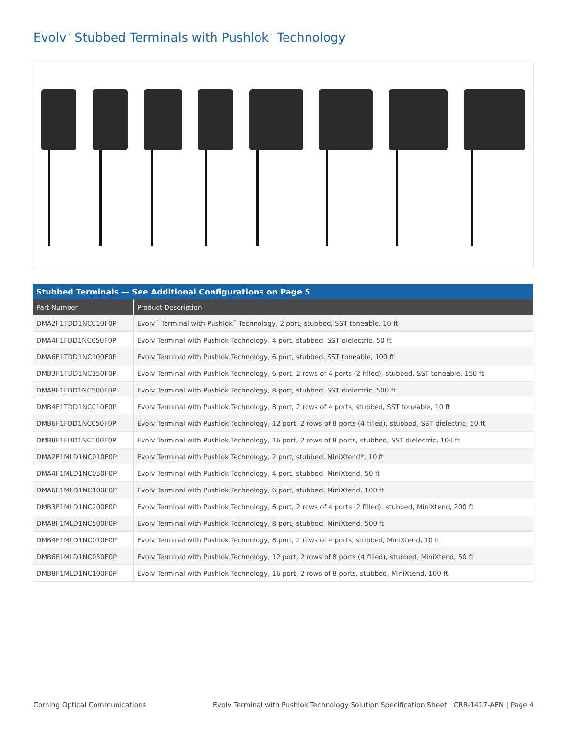Evolv<sup>™</sup> Stubbed Terminals with Pushlok<sup>™</sup> Technology
| Stubbed Terminals — See Additional Configurations on Page 5 | |
| --- | --- |
| Part Number | Product Description |
| DMA2F1TDD1NC010F0P | Evolv<sup>™</sup> Terminal with Pushlok<sup>™</sup> Technology, 2 port, stubbed, SST toneable, 10 ft |
| DMA4F1FDD1NC050F0P | Evolv Terminal with Pushlok Technology, 4 port, stubbed, SST dielectric, 50 ft |
| DMA6F1TDD1NC100F0P | Evolv Terminal with Pushlok Technology, 6 port, stubbed, SST toneable, 100 ft |
| DMB3F1TDD1NC150F0P | Evolv Terminal with Pushlok Technology, 6 port, 2 rows of 4 ports (2 filled), stubbed, SST toneable, 150 ft |
| DMA8F1FDD1NC500F0P | Evolv Terminal with Pushlok Technology, 8 port, stubbed, SST dielectric, 500 ft |
| DMB4F1TDD1NC010F0P | Evolv Terminal with Pushlok Technology, 8 port, 2 rows of 4 ports, stubbed, SST toneable, 10 ft |
| DMB6F1FDD1NC050F0P | Evolv Terminal with Pushlok Technology, 12 port, 2 rows of 8 ports (4 filled), stubbed, SST dielectric, 50 ft |
| DMB8F1FDD1NC100F0P | Evolv Terminal with Pushlok Technology, 16 port, 2 rows of 8 ports, stubbed, SST dielectric, 100 ft |
| DMA2F1MLD1NC010F0P | Evolv Terminal with Pushlok Technology, 2 port, stubbed, MiniXtend<sup>®</sup>, 10 ft |
| DMA4F1MLD1NC050F0P | Evolv Terminal with Pushlok Technology, 4 port, stubbed, MiniXtend, 50 ft |
| DMA6F1MLD1NC100F0P | Evolv Terminal with Pushlok Technology, 6 port, stubbed, MiniXtend, 100 ft |
| DMB3F1MLD1NC200F0P | Evolv Terminal with Pushlok Technology, 6 port, 2 rows of 4 ports (2 filled), stubbed, MiniXtend, 200 ft |
| DMA8F1MLD1NC500F0P | Evolv Terminal with Pushlok Technology, 8 port, stubbed, MiniXtend, 500 ft |
| DMB4F1MLD1NC010F0P | Evolv Terminal with Pushlok Technology, 8 port, 2 rows of 4 ports, stubbed, MiniXtend, 10 ft |
| DMB6F1MLD1NC050F0P | Evolv Terminal with Pushlok Technology, 12 port, 2 rows of 8 ports (4 filled), stubbed, MiniXtend, 50 ft |
| DMB8F1MLD1NC100F0P | Evolv Terminal with Pushlok Technology, 16 port, 2 rows of 8 ports, stubbed, MiniXtend, 100 ft |
Corning Optical Communications Evolv Terminal with Pushlok Technology Solution Specification Sheet | CRR-1417-AEN | Page 4